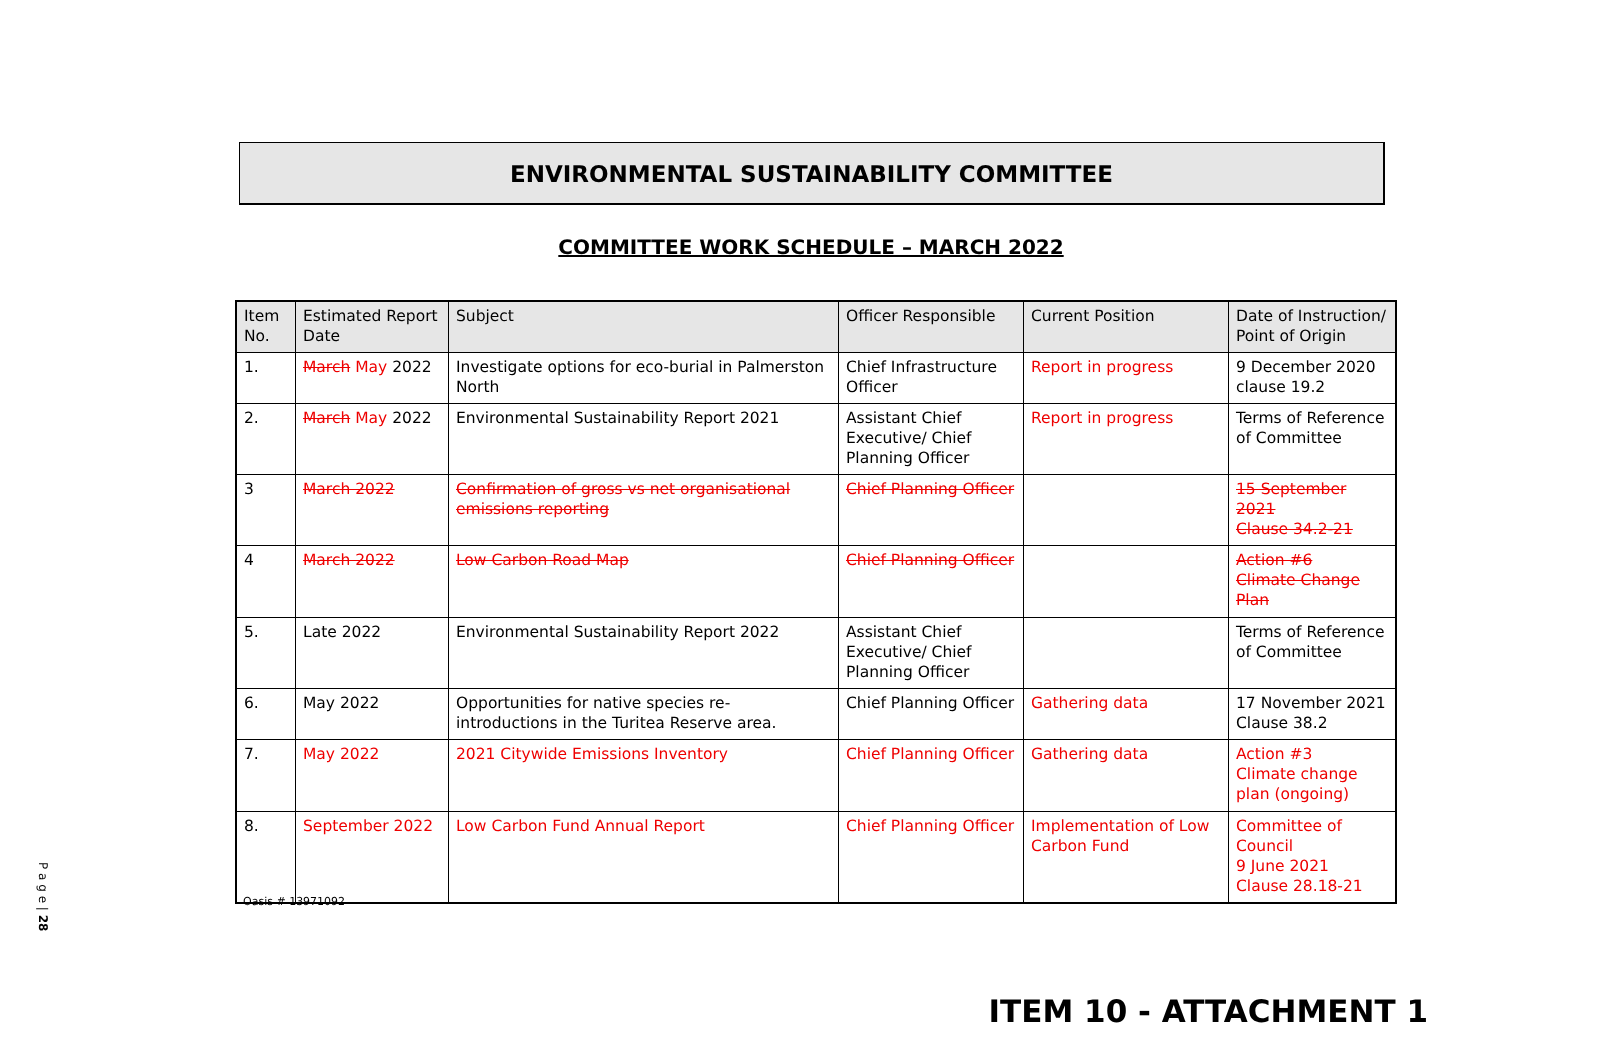ENVIRONMENTAL SUSTAINABILITY COMMITTEE
COMMITTEE WORK SCHEDULE – MARCH 2022
| Item No. | Estimated Report Date | Subject | Officer Responsible | Current Position | Date of Instruction/ Point of Origin |
| --- | --- | --- | --- | --- | --- |
| 1. | March May 2022 | Investigate options for eco-burial in Palmerston North | Chief Infrastructure Officer | Report in progress | 9 December 2020 clause 19.2 |
| 2. | March May 2022 | Environmental Sustainability Report 2021 | Assistant Chief Executive/ Chief Planning Officer | Report in progress | Terms of Reference of Committee |
| 3 | March 2022 | Confirmation of gross vs net organisational emissions reporting | Chief Planning Officer | | 15 September 2021 Clause 34.2-21 |
| 4 | March 2022 | Low Carbon Road Map | Chief Planning Officer | | Action #6 Climate Change Plan |
| 5. | Late 2022 | Environmental Sustainability Report 2022 | Assistant Chief Executive/ Chief Planning Officer | | Terms of Reference of Committee |
| 6. | May 2022 | Opportunities for native species re-introductions in the Turitea Reserve area. | Chief Planning Officer | Gathering data | 17 November 2021 Clause 38.2 |
| 7. | May 2022 | 2021 Citywide Emissions Inventory | Chief Planning Officer | Gathering data | Action #3 Climate change plan (ongoing) |
| 8. | September 2022 | Low Carbon Fund Annual Report | Chief Planning Officer | Implementation of Low Carbon Fund | Committee of Council 9 June 2021 Clause 28.18-21 |
Oasis # 13971092
P a g e | 28
ITEM 10 - ATTACHMENT 1